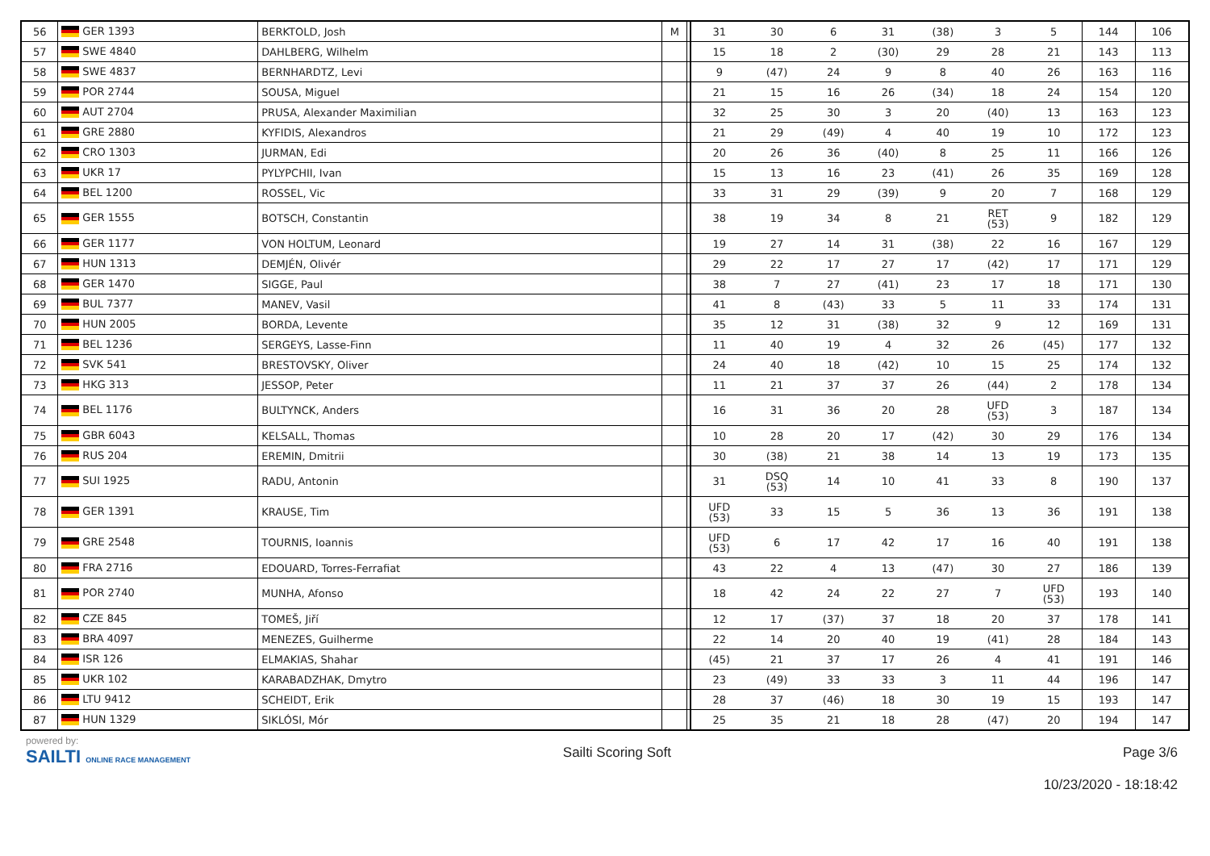| 56 | GER 1393 | BERKTOLD, Josh | M | | 31 | 30 | 6 | 31 | (38) | 3 | 5 | 144 | 106 |
| 57 | SWE 4840 | DAHLBERG, Wilhelm | | | 15 | 18 | 2 | (30) | 29 | 28 | 21 | 143 | 113 |
| 58 | SWE 4837 | BERNHARDTZ, Levi | | | 9 | (47) | 24 | 9 | 8 | 40 | 26 | 163 | 116 |
| 59 | POR 2744 | SOUSA, Miguel | | | 21 | 15 | 16 | 26 | (34) | 18 | 24 | 154 | 120 |
| 60 | AUT 2704 | PRUSA, Alexander Maximilian | | | 32 | 25 | 30 | 3 | 20 | (40) | 13 | 163 | 123 |
| 61 | GRE 2880 | KYFIDIS, Alexandros | | | 21 | 29 | (49) | 4 | 40 | 19 | 10 | 172 | 123 |
| 62 | CRO 1303 | JURMAN, Edi | | | 20 | 26 | 36 | (40) | 8 | 25 | 11 | 166 | 126 |
| 63 | UKR 17 | PYLYPCHII, Ivan | | | 15 | 13 | 16 | 23 | (41) | 26 | 35 | 169 | 128 |
| 64 | BEL 1200 | ROSSEL, Vic | | | 33 | 31 | 29 | (39) | 9 | 20 | 7 | 168 | 129 |
| 65 | GER 1555 | BOTSCH, Constantin | | | 38 | 19 | 34 | 8 | 21 | RET (53) | 9 | 182 | 129 |
| 66 | GER 1177 | VON HOLTUM, Leonard | | | 19 | 27 | 14 | 31 | (38) | 22 | 16 | 167 | 129 |
| 67 | HUN 1313 | DEMJÉN, Olivér | | | 29 | 22 | 17 | 27 | 17 | (42) | 17 | 171 | 129 |
| 68 | GER 1470 | SIGGE, Paul | | | 38 | 7 | 27 | (41) | 23 | 17 | 18 | 171 | 130 |
| 69 | BUL 7377 | MANEV, Vasil | | | 41 | 8 | (43) | 33 | 5 | 11 | 33 | 174 | 131 |
| 70 | HUN 2005 | BORDA, Levente | | | 35 | 12 | 31 | (38) | 32 | 9 | 12 | 169 | 131 |
| 71 | BEL 1236 | SERGEYS, Lasse-Finn | | | 11 | 40 | 19 | 4 | 32 | 26 | (45) | 177 | 132 |
| 72 | SVK 541 | BRESTOVSKY, Oliver | | | 24 | 40 | 18 | (42) | 10 | 15 | 25 | 174 | 132 |
| 73 | HKG 313 | JESSOP, Peter | | | 11 | 21 | 37 | 37 | 26 | (44) | 2 | 178 | 134 |
| 74 | BEL 1176 | BULTYNCK, Anders | | | 16 | 31 | 36 | 20 | 28 | UFD (53) | 3 | 187 | 134 |
| 75 | GBR 6043 | KELSALL, Thomas | | | 10 | 28 | 20 | 17 | (42) | 30 | 29 | 176 | 134 |
| 76 | RUS 204 | EREMIN, Dmitrii | | | 30 | (38) | 21 | 38 | 14 | 13 | 19 | 173 | 135 |
| 77 | SUI 1925 | RADU, Antonin | | | 31 | DSQ (53) | 14 | 10 | 41 | 33 | 8 | 190 | 137 |
| 78 | GER 1391 | KRAUSE, Tim | | | UFD (53) | 33 | 15 | 5 | 36 | 13 | 36 | 191 | 138 |
| 79 | GRE 2548 | TOURNIS, Ioannis | | | UFD (53) | 6 | 17 | 42 | 17 | 16 | 40 | 191 | 138 |
| 80 | FRA 2716 | EDOUARD, Torres-Ferrafiat | | | 43 | 22 | 4 | 13 | (47) | 30 | 27 | 186 | 139 |
| 81 | POR 2740 | MUNHA, Afonso | | | 18 | 42 | 24 | 22 | 27 | 7 | UFD (53) | 193 | 140 |
| 82 | CZE 845 | TOMEŠ, Jiří | | | 12 | 17 | (37) | 37 | 18 | 20 | 37 | 178 | 141 |
| 83 | BRA 4097 | MENEZES, Guilherme | | | 22 | 14 | 20 | 40 | 19 | (41) | 28 | 184 | 143 |
| 84 | ISR 126 | ELMAKIAS, Shahar | | | (45) | 21 | 37 | 17 | 26 | 4 | 41 | 191 | 146 |
| 85 | UKR 102 | KARABADZHAK, Dmytro | | | 23 | (49) | 33 | 33 | 3 | 11 | 44 | 196 | 147 |
| 86 | LTU 9412 | SCHEIDT, Erik | | | 28 | 37 | (46) | 18 | 30 | 19 | 15 | 193 | 147 |
| 87 | HUN 1329 | SIKLÓSI, Mór | | | 25 | 35 | 21 | 18 | 28 | (47) | 20 | 194 | 147 |
powered by:
SAILTI ONLINE RACE MANAGEMENT
Sailti Scoring Soft Page 3/6
10/23/2020 - 18:18:42